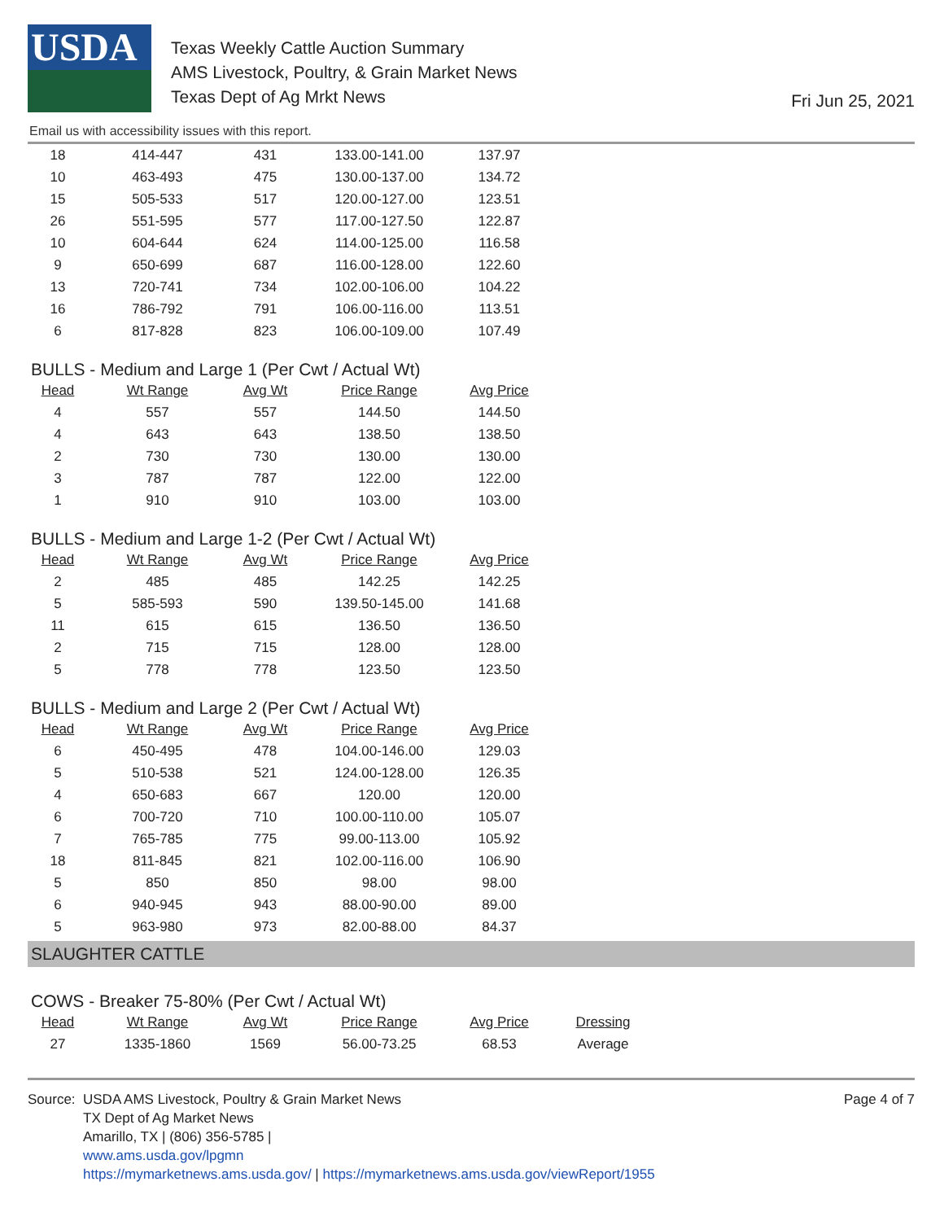USDA
Texas Weekly Cattle Auction Summary
AMS Livestock, Poultry, & Grain Market News
Texas Dept of Ag Mrkt News
Fri Jun 25, 2021
Email us with accessibility issues with this report.
| 18 | 414-447 | 431 | 133.00-141.00 | 137.97 |
| 10 | 463-493 | 475 | 130.00-137.00 | 134.72 |
| 15 | 505-533 | 517 | 120.00-127.00 | 123.51 |
| 26 | 551-595 | 577 | 117.00-127.50 | 122.87 |
| 10 | 604-644 | 624 | 114.00-125.00 | 116.58 |
| 9 | 650-699 | 687 | 116.00-128.00 | 122.60 |
| 13 | 720-741 | 734 | 102.00-106.00 | 104.22 |
| 16 | 786-792 | 791 | 106.00-116.00 | 113.51 |
| 6 | 817-828 | 823 | 106.00-109.00 | 107.49 |
BULLS - Medium and Large 1 (Per Cwt / Actual Wt)
| Head | Wt Range | Avg Wt | Price Range | Avg Price |
| --- | --- | --- | --- | --- |
| 4 | 557 | 557 | 144.50 | 144.50 |
| 4 | 643 | 643 | 138.50 | 138.50 |
| 2 | 730 | 730 | 130.00 | 130.00 |
| 3 | 787 | 787 | 122.00 | 122.00 |
| 1 | 910 | 910 | 103.00 | 103.00 |
BULLS - Medium and Large 1-2 (Per Cwt / Actual Wt)
| Head | Wt Range | Avg Wt | Price Range | Avg Price |
| --- | --- | --- | --- | --- |
| 2 | 485 | 485 | 142.25 | 142.25 |
| 5 | 585-593 | 590 | 139.50-145.00 | 141.68 |
| 11 | 615 | 615 | 136.50 | 136.50 |
| 2 | 715 | 715 | 128.00 | 128.00 |
| 5 | 778 | 778 | 123.50 | 123.50 |
BULLS - Medium and Large 2 (Per Cwt / Actual Wt)
| Head | Wt Range | Avg Wt | Price Range | Avg Price |
| --- | --- | --- | --- | --- |
| 6 | 450-495 | 478 | 104.00-146.00 | 129.03 |
| 5 | 510-538 | 521 | 124.00-128.00 | 126.35 |
| 4 | 650-683 | 667 | 120.00 | 120.00 |
| 6 | 700-720 | 710 | 100.00-110.00 | 105.07 |
| 7 | 765-785 | 775 | 99.00-113.00 | 105.92 |
| 18 | 811-845 | 821 | 102.00-116.00 | 106.90 |
| 5 | 850 | 850 | 98.00 | 98.00 |
| 6 | 940-945 | 943 | 88.00-90.00 | 89.00 |
| 5 | 963-980 | 973 | 82.00-88.00 | 84.37 |
SLAUGHTER CATTLE
COWS - Breaker 75-80% (Per Cwt / Actual Wt)
| Head | Wt Range | Avg Wt | Price Range | Avg Price | Dressing |
| --- | --- | --- | --- | --- | --- |
| 27 | 1335-1860 | 1569 | 56.00-73.25 | 68.53 | Average |
Source:
USDA AMS Livestock, Poultry & Grain Market News
TX Dept of Ag Market News
Amarillo, TX | (806) 356-5785 |
www.ams.usda.gov/lpgmn
https://mymarketnews.ams.usda.gov/ | https://mymarketnews.ams.usda.gov/viewReport/1955
Page 4 of 7